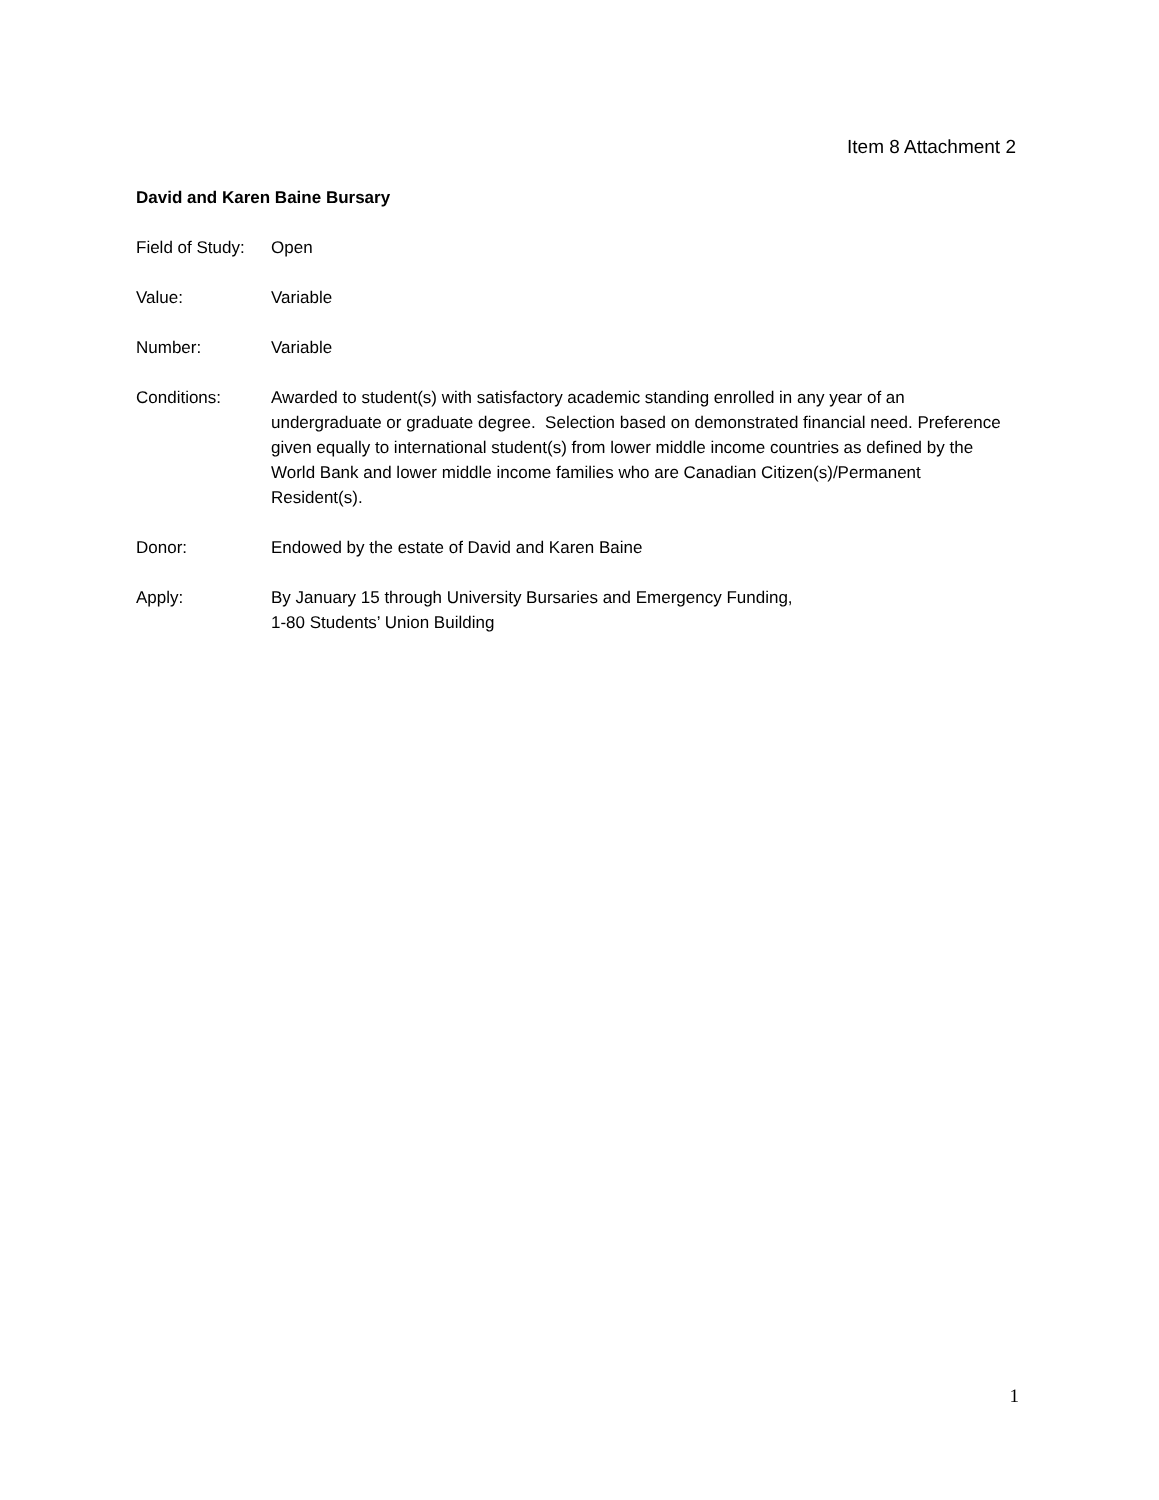Item 8 Attachment 2
David and Karen Baine Bursary
Field of Study:
Open
Value: Variable
Number: Variable
Conditions: Awarded to student(s) with satisfactory academic standing enrolled in any year of an undergraduate or graduate degree. Selection based on demonstrated financial need. Preference given equally to international student(s) from lower middle income countries as defined by the World Bank and lower middle income families who are Canadian Citizen(s)/Permanent Resident(s).
Donor: Endowed by the estate of David and Karen Baine
Apply: By January 15 through University Bursaries and Emergency Funding,
1-80 Students’ Union Building
1